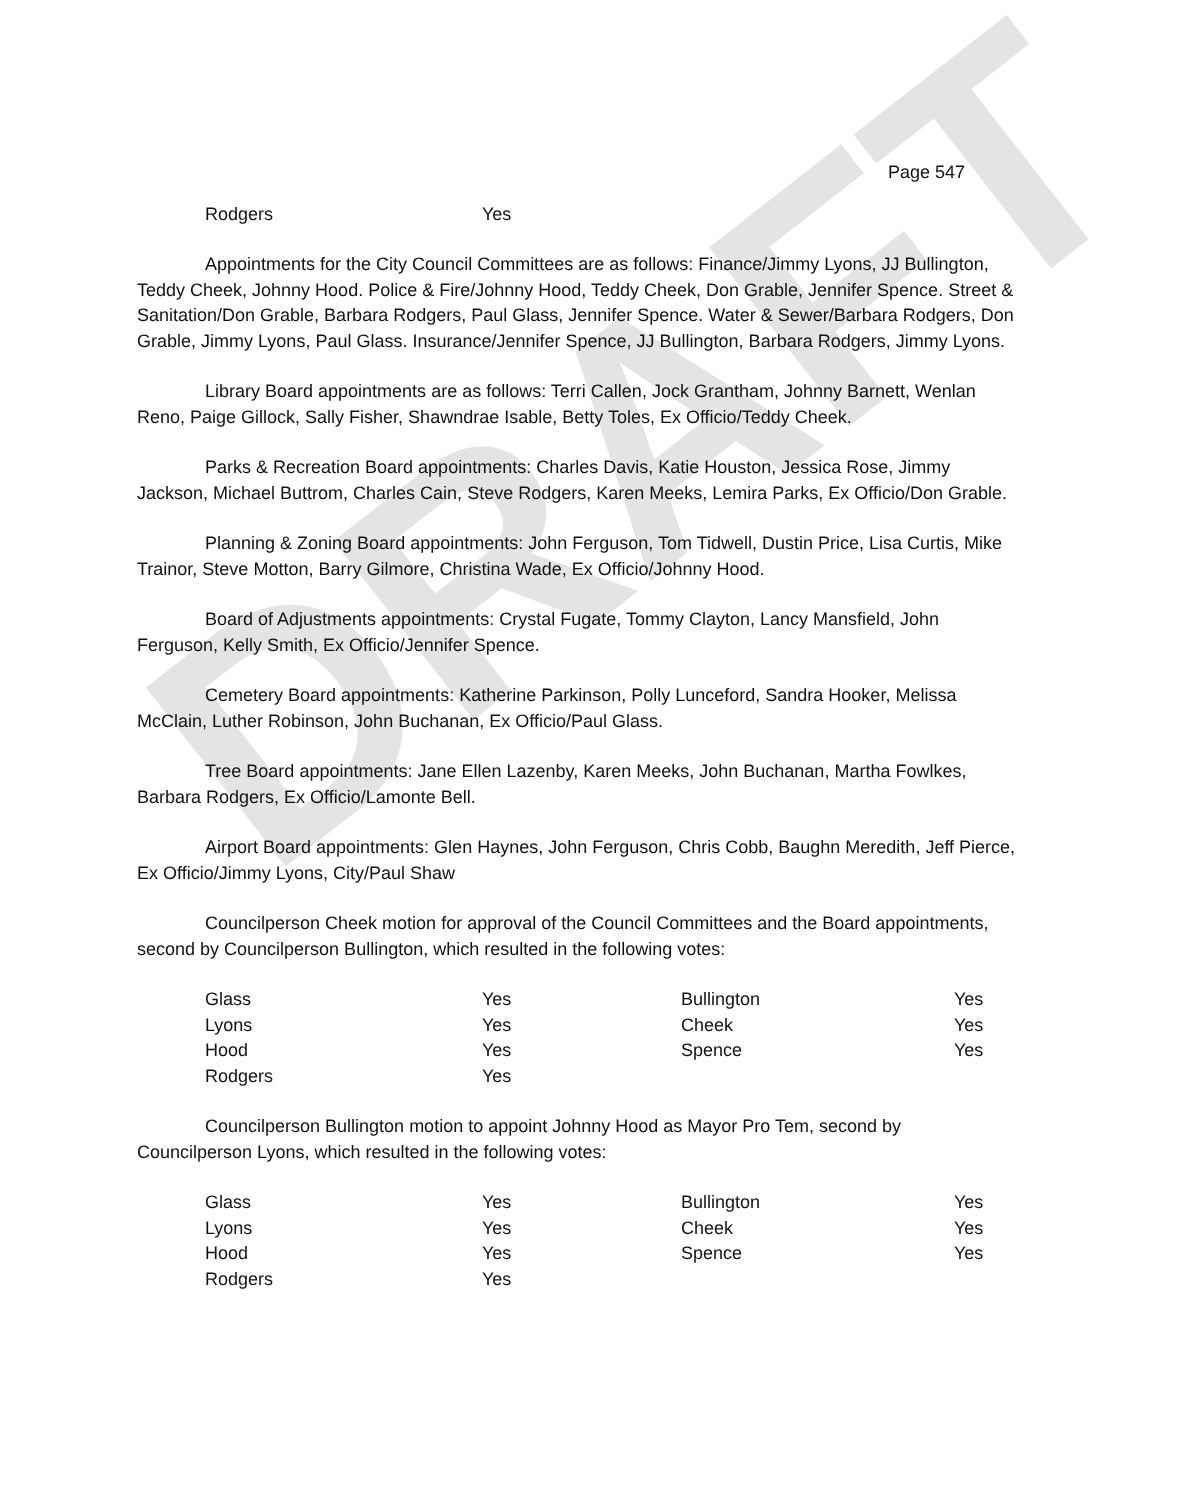DRAFT
Page 547
| Rodgers | Yes |
Appointments for the City Council Committees are as follows: Finance/Jimmy Lyons, JJ Bullington, Teddy Cheek, Johnny Hood. Police & Fire/Johnny Hood, Teddy Cheek, Don Grable, Jennifer Spence. Street & Sanitation/Don Grable, Barbara Rodgers, Paul Glass, Jennifer Spence. Water & Sewer/Barbara Rodgers, Don Grable, Jimmy Lyons, Paul Glass. Insurance/Jennifer Spence, JJ Bullington, Barbara Rodgers, Jimmy Lyons.
Library Board appointments are as follows: Terri Callen, Jock Grantham, Johnny Barnett, Wenlan Reno, Paige Gillock, Sally Fisher, Shawndrae Isable, Betty Toles, Ex Officio/Teddy Cheek.
Parks & Recreation Board appointments: Charles Davis, Katie Houston, Jessica Rose, Jimmy Jackson, Michael Buttrom, Charles Cain, Steve Rodgers, Karen Meeks, Lemira Parks, Ex Officio/Don Grable.
Planning & Zoning Board appointments: John Ferguson, Tom Tidwell, Dustin Price, Lisa Curtis, Mike Trainor, Steve Motton, Barry Gilmore, Christina Wade, Ex Officio/Johnny Hood.
Board of Adjustments appointments: Crystal Fugate, Tommy Clayton, Lancy Mansfield, John Ferguson, Kelly Smith, Ex Officio/Jennifer Spence.
Cemetery Board appointments: Katherine Parkinson, Polly Lunceford, Sandra Hooker, Melissa McClain, Luther Robinson, John Buchanan, Ex Officio/Paul Glass.
Tree Board appointments: Jane Ellen Lazenby, Karen Meeks, John Buchanan, Martha Fowlkes, Barbara Rodgers, Ex Officio/Lamonte Bell.
Airport Board appointments: Glen Haynes, John Ferguson, Chris Cobb, Baughn Meredith, Jeff Pierce, Ex Officio/Jimmy Lyons, City/Paul Shaw
Councilperson Cheek motion for approval of the Council Committees and the Board appointments, second by Councilperson Bullington, which resulted in the following votes:
| Glass | Yes | Bullington | Yes |
| Lyons | Yes | Cheek | Yes |
| Hood | Yes | Spence | Yes |
| Rodgers | Yes | | |
Councilperson Bullington motion to appoint Johnny Hood as Mayor Pro Tem, second by Councilperson Lyons, which resulted in the following votes:
| Glass | Yes | Bullington | Yes |
| Lyons | Yes | Cheek | Yes |
| Hood | Yes | Spence | Yes |
| Rodgers | Yes | | |